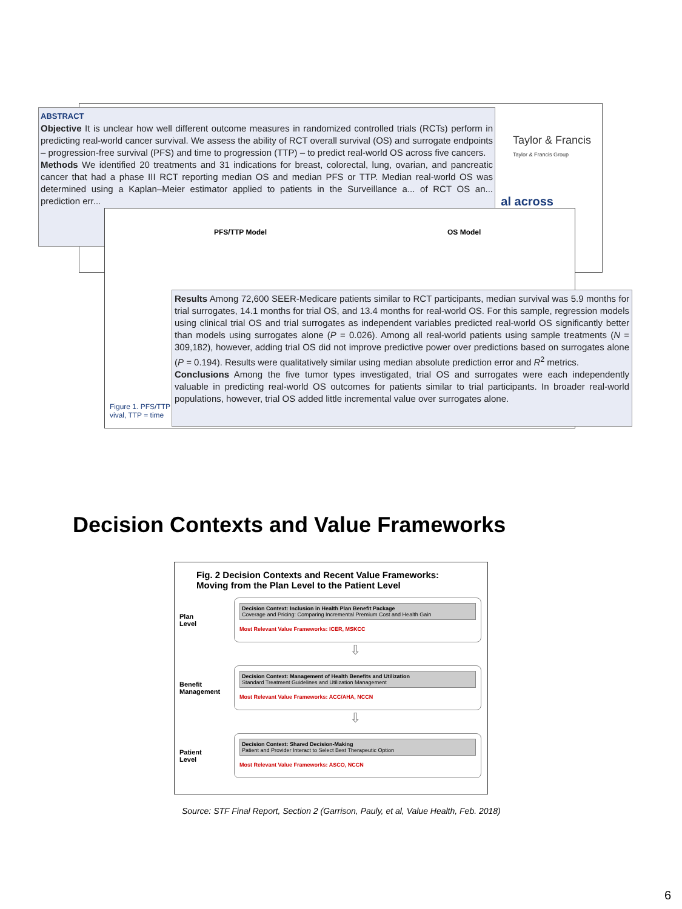Taylor & Francis
Taylor & Francis Group
al across
ABSTRACT
Objective It is unclear how well different outcome measures in randomized controlled trials (RCTs) perform in predicting real-world cancer survival. We assess the ability of RCT overall survival (OS) and surrogate endpoints – progression-free survival (PFS) and time to progression (TTP) – to predict real-world OS across five cancers.
Methods We identified 20 treatments and 31 indications for breast, colorectal, lung, ovarian, and pancreatic cancer that had a phase III RCT reporting median OS and median PFS or TTP. Median real-world OS was determined using a Kaplan–Meier estimator applied to patients in the Surveillance a... of RCT OS an... prediction err...
PFS/TTP Model OS Model
Figure 1. PFS/TTP
vival, TTP = time
Results Among 72,600 SEER-Medicare patients similar to RCT participants, median survival was 5.9 months for trial surrogates, 14.1 months for trial OS, and 13.4 months for real-world OS. For this sample, regression models using clinical trial OS and trial surrogates as independent variables predicted real-world OS significantly better than models using surrogates alone (P = 0.026). Among all real-world patients using sample treatments (N = 309,182), however, adding trial OS did not improve predictive power over predictions based on surrogates alone (P = 0.194). Results were qualitatively similar using median absolute prediction error and R<sup>2</sup> metrics.
Conclusions Among the five tumor types investigated, trial OS and surrogates were each independently valuable in predicting real-world OS outcomes for patients similar to trial participants. In broader real-world populations, however, trial OS added little incremental value over surrogates alone.
Decision Contexts and Value Frameworks
Fig. 2 Decision Contexts and Recent Value Frameworks:
Moving from the Plan Level to the Patient Level
Plan
Level
Decision Context: Inclusion in Health Plan Benefit Package
Coverage and Pricing: Comparing Incremental Premium Cost and Health Gain
Most Relevant Value Frameworks: ICER, MSKCC
⇩
Benefit
Management
Decision Context: Management of Health Benefits and Utilization
Standard Treatment Guidelines and Utilization Management
Most Relevant Value Frameworks: ACC/AHA, NCCN
⇩
Patient
Level
Decision Context: Shared Decision-Making
Patient and Provider Interact to Select Best Therapeutic Option
Most Relevant Value Frameworks: ASCO, NCCN
Source: STF Final Report, Section 2 (Garrison, Pauly, et al, Value Health, Feb. 2018)
6